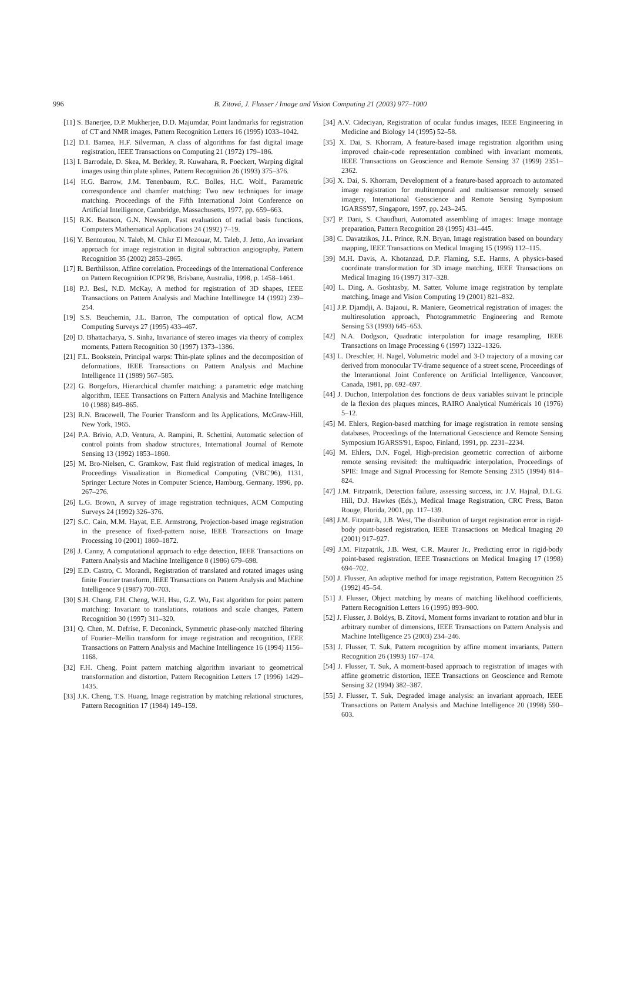996 B. Zitová, J. Flusser / Image and Vision Computing 21 (2003) 977–1000
[11] S. Banerjee, D.P. Mukherjee, D.D. Majumdar, Point landmarks for registration of CT and NMR images, Pattern Recognition Letters 16 (1995) 1033–1042.
[12] D.I. Barnea, H.F. Silverman, A class of algorithms for fast digital image registration, IEEE Transactions on Computing 21 (1972) 179–186.
[13] I. Barrodale, D. Skea, M. Berkley, R. Kuwahara, R. Poeckert, Warping digital images using thin plate splines, Pattern Recognition 26 (1993) 375–376.
[14] H.G. Barrow, J.M. Tenenbaum, R.C. Bolles, H.C. Wolf., Parametric correspondence and chamfer matching: Two new techniques for image matching. Proceedings of the Fifth International Joint Conference on Artificial Intelligence, Cambridge, Massachusetts, 1977, pp. 659–663.
[15] R.K. Beatson, G.N. Newsam, Fast evaluation of radial basis functions, Computers Mathematical Applications 24 (1992) 7–19.
[16] Y. Bentoutou, N. Taleb, M. Chikr El Mezouar, M. Taleb, J. Jetto, An invariant approach for image registration in digital subtraction angiography, Pattern Recognition 35 (2002) 2853–2865.
[17] R. Berthilsson, Affine correlation. Proceedings of the International Conference on Pattern Recognition ICPR'98, Brisbane, Australia, 1998, p. 1458–1461.
[18] P.J. Besl, N.D. McKay, A method for registration of 3D shapes, IEEE Transactions on Pattern Analysis and Machine Intellinegce 14 (1992) 239–254.
[19] S.S. Beuchemin, J.L. Barron, The computation of optical flow, ACM Computing Surveys 27 (1995) 433–467.
[20] D. Bhattacharya, S. Sinha, Invariance of stereo images via theory of complex moments, Pattern Recognition 30 (1997) 1373–1386.
[21] F.L. Bookstein, Principal warps: Thin-plate splines and the decomposition of deformations, IEEE Transactions on Pattern Analysis and Machine Intelligence 11 (1989) 567–585.
[22] G. Borgefors, Hierarchical chamfer matching: a parametric edge matching algorithm, IEEE Transactions on Pattern Analysis and Machine Intelligence 10 (1988) 849–865.
[23] R.N. Bracewell, The Fourier Transform and Its Applications, McGraw-Hill, New York, 1965.
[24] P.A. Brivio, A.D. Ventura, A. Rampini, R. Schettini, Automatic selection of control points from shadow structures, International Journal of Remote Sensing 13 (1992) 1853–1860.
[25] M. Bro-Nielsen, C. Gramkow, Fast fluid registration of medical images, In Proceedings Visualization in Biomedical Computing (VBC'96), 1131, Springer Lecture Notes in Computer Science, Hamburg, Germany, 1996, pp. 267–276.
[26] L.G. Brown, A survey of image registration techniques, ACM Computing Surveys 24 (1992) 326–376.
[27] S.C. Cain, M.M. Hayat, E.E. Armstrong, Projection-based image registration in the presence of fixed-pattern noise, IEEE Transactions on Image Processing 10 (2001) 1860–1872.
[28] J. Canny, A computational approach to edge detection, IEEE Transactions on Pattern Analysis and Machine Intelligence 8 (1986) 679–698.
[29] E.D. Castro, C. Morandi, Registration of translated and rotated images using finite Fourier transform, IEEE Transactions on Pattern Analysis and Machine Intelligence 9 (1987) 700–703.
[30] S.H. Chang, F.H. Cheng, W.H. Hsu, G.Z. Wu, Fast algorithm for point pattern matching: Invariant to translations, rotations and scale changes, Pattern Recognition 30 (1997) 311–320.
[31] Q. Chen, M. Defrise, F. Deconinck, Symmetric phase-only matched filtering of Fourier–Mellin transform for image registration and recognition, IEEE Transactions on Pattern Analysis and Machine Intellingence 16 (1994) 1156–1168.
[32] F.H. Cheng, Point pattern matching algorithm invariant to geometrical transformation and distortion, Pattern Recognition Letters 17 (1996) 1429–1435.
[33] J.K. Cheng, T.S. Huang, Image registration by matching relational structures, Pattern Recognition 17 (1984) 149–159.
[34] A.V. Cideciyan, Registration of ocular fundus images, IEEE Engineering in Medicine and Biology 14 (1995) 52–58.
[35] X. Dai, S. Khorram, A feature-based image registration algorithm using improved chain-code representation combined with invariant moments, IEEE Transactions on Geoscience and Remote Sensing 37 (1999) 2351–2362.
[36] X. Dai, S. Khorram, Development of a feature-based approach to automated image registration for multitemporal and multisensor remotely sensed imagery, International Geoscience and Remote Sensing Symposium IGARSS'97, Singapore, 1997, pp. 243–245.
[37] P. Dani, S. Chaudhuri, Automated assembling of images: Image montage preparation, Pattern Recognition 28 (1995) 431–445.
[38] C. Davatzikos, J.L. Prince, R.N. Bryan, Image registration based on boundary mapping, IEEE Transactions on Medical Imaging 15 (1996) 112–115.
[39] M.H. Davis, A. Khotanzad, D.P. Flaming, S.E. Harms, A physics-based coordinate transformation for 3D image matching, IEEE Transactions on Medical Imaging 16 (1997) 317–328.
[40] L. Ding, A. Goshtasby, M. Satter, Volume image registration by template matching, Image and Vision Computing 19 (2001) 821–832.
[41] J.P. Djamdji, A. Bajaoui, R. Maniere, Geometrical registration of images: the multiresolution approach, Photogrammetric Engineering and Remote Sensing 53 (1993) 645–653.
[42] N.A. Dodgson, Quadratic interpolation for image resampling, IEEE Transactions on Image Processing 6 (1997) 1322–1326.
[43] L. Dreschler, H. Nagel, Volumetric model and 3-D trajectory of a moving car derived from monocular TV-frame sequence of a street scene, Proceedings of the Interantional Joint Conference on Artificial Intelligence, Vancouver, Canada, 1981, pp. 692–697.
[44] J. Duchon, Interpolation des fonctions de deux variables suivant le principle de la flexion des plaques minces, RAIRO Analytical Numéricals 10 (1976) 5–12.
[45] M. Ehlers, Region-based matching for image registration in remote sensing databases, Proceedings of the International Geoscience and Remote Sensing Symposium IGARSS'91, Espoo, Finland, 1991, pp. 2231–2234.
[46] M. Ehlers, D.N. Fogel, High-precision geometric correction of airborne remote sensing revisited: the multiquadric interpolation, Proceedings of SPIE: Image and Signal Processing for Remote Sensing 2315 (1994) 814–824.
[47] J.M. Fitzpatrik, Detection failure, assessing success, in: J.V. Hajnal, D.L.G. Hill, D.J. Hawkes (Eds.), Medical Image Registration, CRC Press, Baton Rouge, Florida, 2001, pp. 117–139.
[48] J.M. Fitzpatrik, J.B. West, The distribution of target registration error in rigid-body point-based registration, IEEE Transactions on Medical Imaging 20 (2001) 917–927.
[49] J.M. Fitzpatrik, J.B. West, C.R. Maurer Jr., Predicting error in rigid-body point-based registration, IEEE Trasnactions on Medical Imaging 17 (1998) 694–702.
[50] J. Flusser, An adaptive method for image registration, Pattern Recognition 25 (1992) 45–54.
[51] J. Flusser, Object matching by means of matching likelihood coefficients, Pattern Recognition Letters 16 (1995) 893–900.
[52] J. Flusser, J. Boldys, B. Zitová, Moment forms invariant to rotation and blur in arbitrary number of dimensions, IEEE Transactions on Pattern Analysis and Machine Intelligence 25 (2003) 234–246.
[53] J. Flusser, T. Suk, Pattern recognition by affine moment invariants, Pattern Recognition 26 (1993) 167–174.
[54] J. Flusser, T. Suk, A moment-based approach to registration of images with affine geometric distortion, IEEE Transactions on Geoscience and Remote Sensing 32 (1994) 382–387.
[55] J. Flusser, T. Suk, Degraded image analysis: an invariant approach, IEEE Transactions on Pattern Analysis and Machine Intelligence 20 (1998) 590–603.